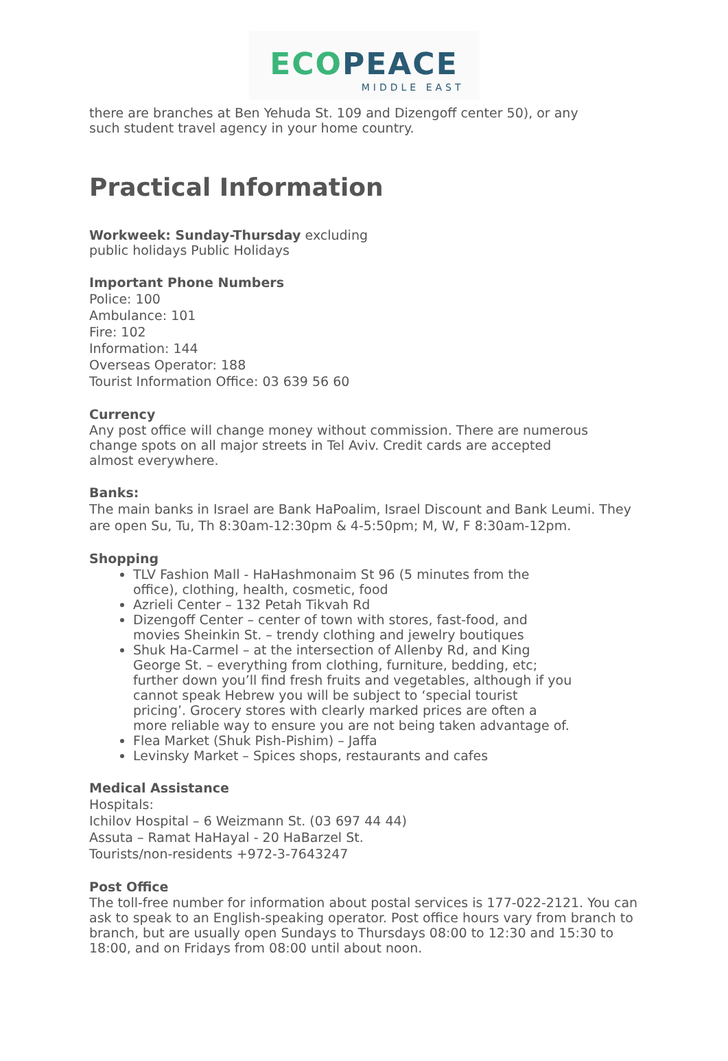ECO PEACE
MIDDLE EAST
there are branches at Ben Yehuda St. 109 and Dizengoff center 50), or any such student travel agency in your home country.
Practical Information
Workweek: Sunday-Thursday excluding
public holidays Public Holidays
Important Phone Numbers
Police: 100
Ambulance: 101
Fire: 102
Information: 144
Overseas Operator: 188
Tourist Information Office: 03 639 56 60
Currency
Any post office will change money without commission. There are numerous change spots on all major streets in Tel Aviv. Credit cards are accepted almost everywhere.
Banks:
The main banks in Israel are Bank HaPoalim, Israel Discount and Bank Leumi. They are open Su, Tu, Th 8:30am-12:30pm & 4-5:50pm; M, W, F 8:30am-12pm.
Shopping
TLV Fashion Mall - HaHashmonaim St 96 (5 minutes from the office), clothing, health, cosmetic, food
Azrieli Center – 132 Petah Tikvah Rd
Dizengoff Center – center of town with stores, fast-food, and movies Sheinkin St. – trendy clothing and jewelry boutiques
Shuk Ha-Carmel – at the intersection of Allenby Rd, and King George St. – everything from clothing, furniture, bedding, etc; further down you’ll find fresh fruits and vegetables, although if you cannot speak Hebrew you will be subject to ‘special tourist pricing’. Grocery stores with clearly marked prices are often a more reliable way to ensure you are not being taken advantage of.
Flea Market (Shuk Pish-Pishim) – Jaffa
Levinsky Market – Spices shops, restaurants and cafes
Medical Assistance
Hospitals:
Ichilov Hospital – 6 Weizmann St. (03 697 44 44)
Assuta – Ramat HaHayal - 20 HaBarzel St.
Tourists/non-residents +972-3-7643247
Post Office
The toll-free number for information about postal services is 177-022-2121. You can ask to speak to an English-speaking operator. Post office hours vary from branch to branch, but are usually open Sundays to Thursdays 08:00 to 12:30 and 15:30 to 18:00, and on Fridays from 08:00 until about noon.